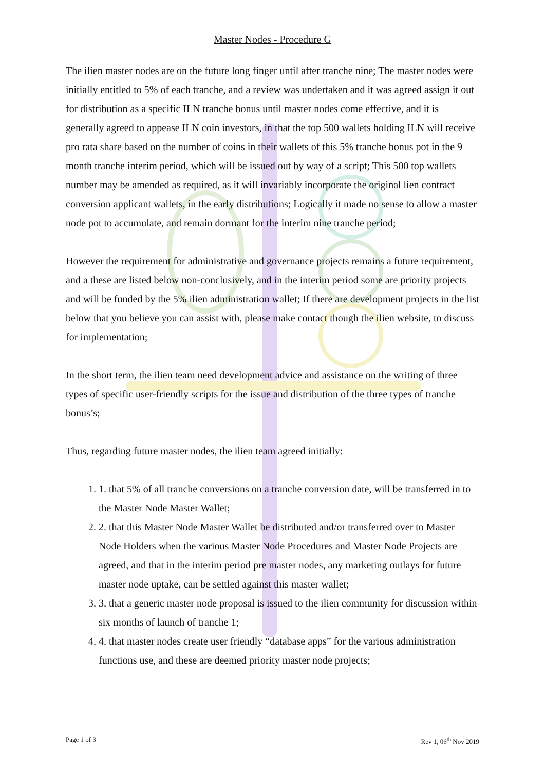Master Nodes - Procedure G
The ilien master nodes are on the future long finger until after tranche nine; The master nodes were initially entitled to 5% of each tranche, and a review was undertaken and it was agreed assign it out for distribution as a specific ILN tranche bonus until master nodes come effective, and it is generally agreed to appease ILN coin investors, in that the top 500 wallets holding ILN will receive pro rata share based on the number of coins in their wallets of this 5% tranche bonus pot in the 9 month tranche interim period, which will be issued out by way of a script; This 500 top wallets number may be amended as required, as it will invariably incorporate the original lien contract conversion applicant wallets, in the early distributions; Logically it made no sense to allow a master node pot to accumulate, and remain dormant for the interim nine tranche period;
However the requirement for administrative and governance projects remains a future requirement, and a these are listed below non-conclusively, and in the interim period some are priority projects and will be funded by the 5% ilien administration wallet; If there are development projects in the list below that you believe you can assist with, please make contact though the ilien website, to discuss for implementation;
In the short term, the ilien team need development advice and assistance on the writing of three types of specific user-friendly scripts for the issue and distribution of the three types of tranche bonus’s;
Thus, regarding future master nodes, the ilien team agreed initially:
1. 1. that 5% of all tranche conversions on a tranche conversion date, will be transferred in to the Master Node Master Wallet;
2. 2. that this Master Node Master Wallet be distributed and/or transferred over to Master Node Holders when the various Master Node Procedures and Master Node Projects are agreed, and that in the interim period pre master nodes, any marketing outlays for future master node uptake, can be settled against this master wallet;
3. 3. that a generic master node proposal is issued to the ilien community for discussion within six months of launch of tranche 1;
4. 4. that master nodes create user friendly “database apps” for the various administration functions use, and these are deemed priority master node projects;
Page 1 of 3 Rev 1, 06<sup>th</sup> Nov 2019